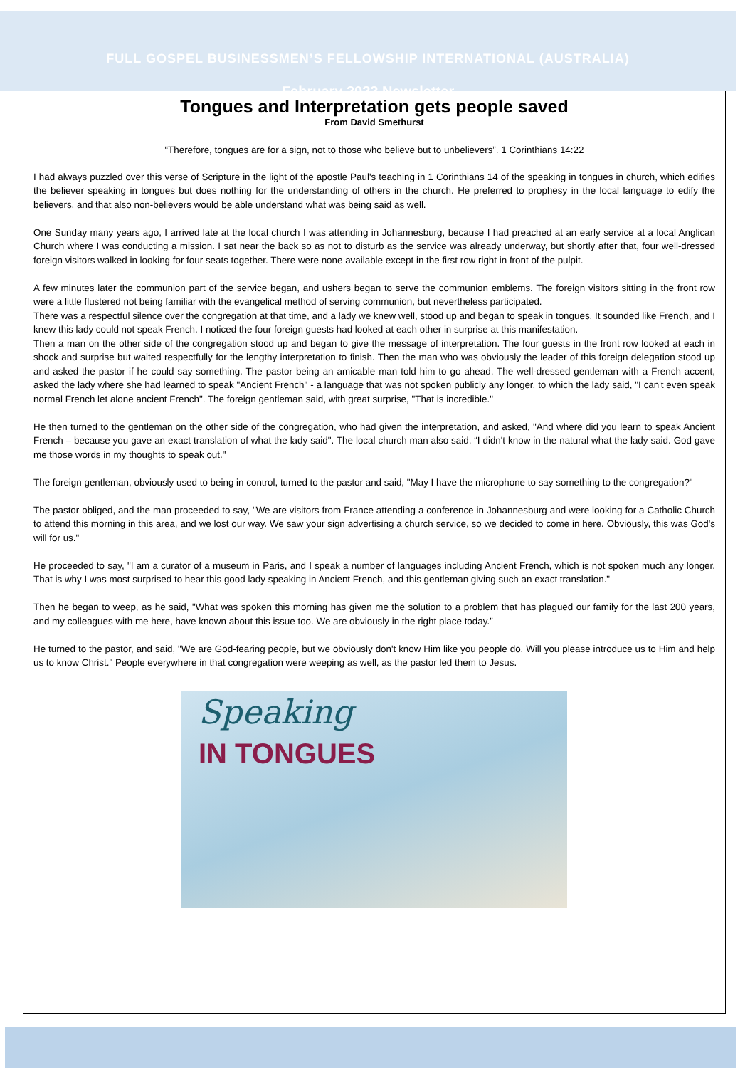FULL GOSPEL BUSINESSMEN’S FELLOWSHIP INTERNATIONAL (AUSTRALIA)
February 2022 Newsletter
Tongues and Interpretation gets people saved
From David Smethurst
“Therefore, tongues are for a sign, not to those who believe but to unbelievers”. 1 Corinthians 14:22
I had always puzzled over this verse of Scripture in the light of the apostle Paul's teaching in 1 Corinthians 14 of the speaking in tongues in church, which edifies the believer speaking in tongues but does nothing for the understanding of others in the church. He preferred to prophesy in the local language to edify the believers, and that also non-believers would be able understand what was being said as well.
One Sunday many years ago, I arrived late at the local church I was attending in Johannesburg, because I had preached at an early service at a local Anglican Church where I was conducting a mission. I sat near the back so as not to disturb as the service was already underway, but shortly after that, four well-dressed foreign visitors walked in looking for four seats together. There were none available except in the first row right in front of the pulpit.
A few minutes later the communion part of the service began, and ushers began to serve the communion emblems. The foreign visitors sitting in the front row were a little flustered not being familiar with the evangelical method of serving communion, but nevertheless participated.
There was a respectful silence over the congregation at that time, and a lady we knew well, stood up and began to speak in tongues. It sounded like French, and I knew this lady could not speak French. I noticed the four foreign guests had looked at each other in surprise at this manifestation.
Then a man on the other side of the congregation stood up and began to give the message of interpretation. The four guests in the front row looked at each in shock and surprise but waited respectfully for the lengthy interpretation to finish. Then the man who was obviously the leader of this foreign delegation stood up and asked the pastor if he could say something. The pastor being an amicable man told him to go ahead. The well-dressed gentleman with a French accent, asked the lady where she had learned to speak "Ancient French" - a language that was not spoken publicly any longer, to which the lady said, "I can't even speak normal French let alone ancient French". The foreign gentleman said, with great surprise, "That is incredible."
He then turned to the gentleman on the other side of the congregation, who had given the interpretation, and asked, "And where did you learn to speak Ancient French – because you gave an exact translation of what the lady said". The local church man also said, “I didn't know in the natural what the lady said. God gave me those words in my thoughts to speak out."
The foreign gentleman, obviously used to being in control, turned to the pastor and said, "May I have the microphone to say something to the congregation?"
The pastor obliged, and the man proceeded to say, "We are visitors from France attending a conference in Johannesburg and were looking for a Catholic Church to attend this morning in this area, and we lost our way. We saw your sign advertising a church service, so we decided to come in here. Obviously, this was God's will for us."
He proceeded to say, "I am a curator of a museum in Paris, and I speak a number of languages including Ancient French, which is not spoken much any longer. That is why I was most surprised to hear this good lady speaking in Ancient French, and this gentleman giving such an exact translation."
Then he began to weep, as he said, "What was spoken this morning has given me the solution to a problem that has plagued our family for the last 200 years, and my colleagues with me here, have known about this issue too. We are obviously in the right place today.”
He turned to the pastor, and said, "We are God-fearing people, but we obviously don't know Him like you people do. Will you please introduce us to Him and help us to know Christ." People everywhere in that congregation were weeping as well, as the pastor led them to Jesus.
Speaking
IN TONGUES